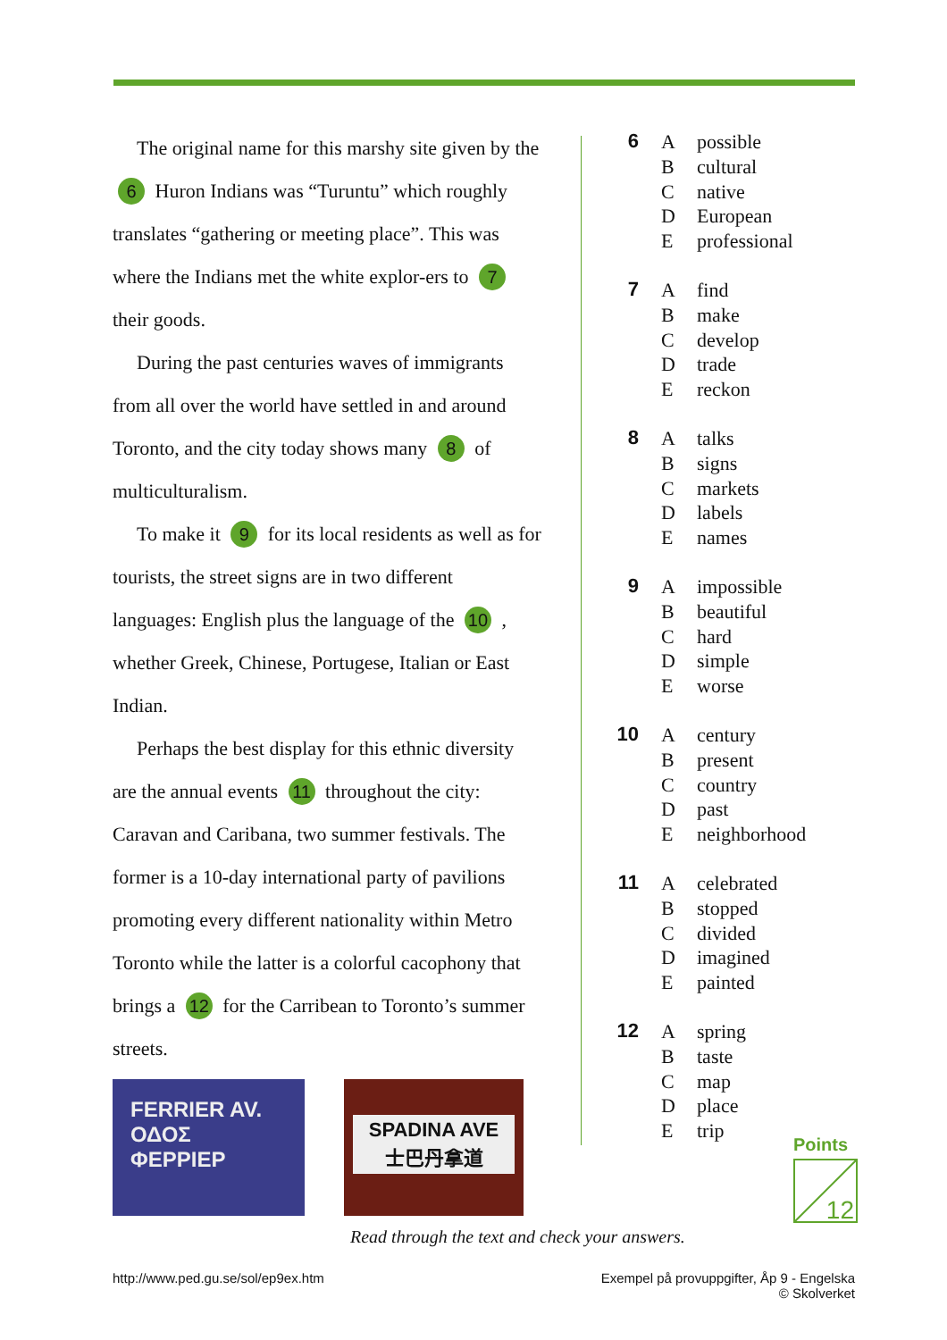The original name for this marshy site given by the 6 Huron Indians was “Turuntu” which roughly translates “gathering or meeting place”. This was where the Indians met the white explor-ers to 7 their goods.
During the past centuries waves of immigrants from all over the world have settled in and around Toronto, and the city today shows many 8 of multiculturalism.
To make it 9 for its local residents as well as for tourists, the street signs are in two different languages: English plus the language of the 10 , whether Greek, Chinese, Portugese, Italian or East Indian.
Perhaps the best display for this ethnic diversity are the annual events 11 throughout the city: Caravan and Caribana, two summer festivals. The former is a 10-day international party of pavilions promoting every different nationality within Metro Toronto while the latter is a colorful cacophony that brings a 12 for the Carribean to Toronto’s summer streets.
6
Apossible
Bcultural
Cnative
D European
Eprofessional
7
Afind
Bmake
Cdevelop
Dtrade
Ereckon
8
Atalks
Bsigns
Cmarkets
Dlabels
Enames
9
Aimpossible
Bbeautiful
Chard
Dsimple
Eworse
10
Acentury
Bpresent
Ccountry
Dpast
Eneighborhood
11
Acelebrated
Bstopped
Cdivided
Dimagined
Epainted
12
Aspring
Btaste
Cmap
Dplace
Etrip
FERRIER AV.
ΟΔΟΣ ΦΕΡΡΙΕΡ
SPADINA AVE
士巴丹拿道
Points
12
Read through the text and check your answers.
http://www.ped.gu.se/sol/ep9ex.htm
Exempel på provuppgifter, Åp 9 - Engelska
© Skolverket